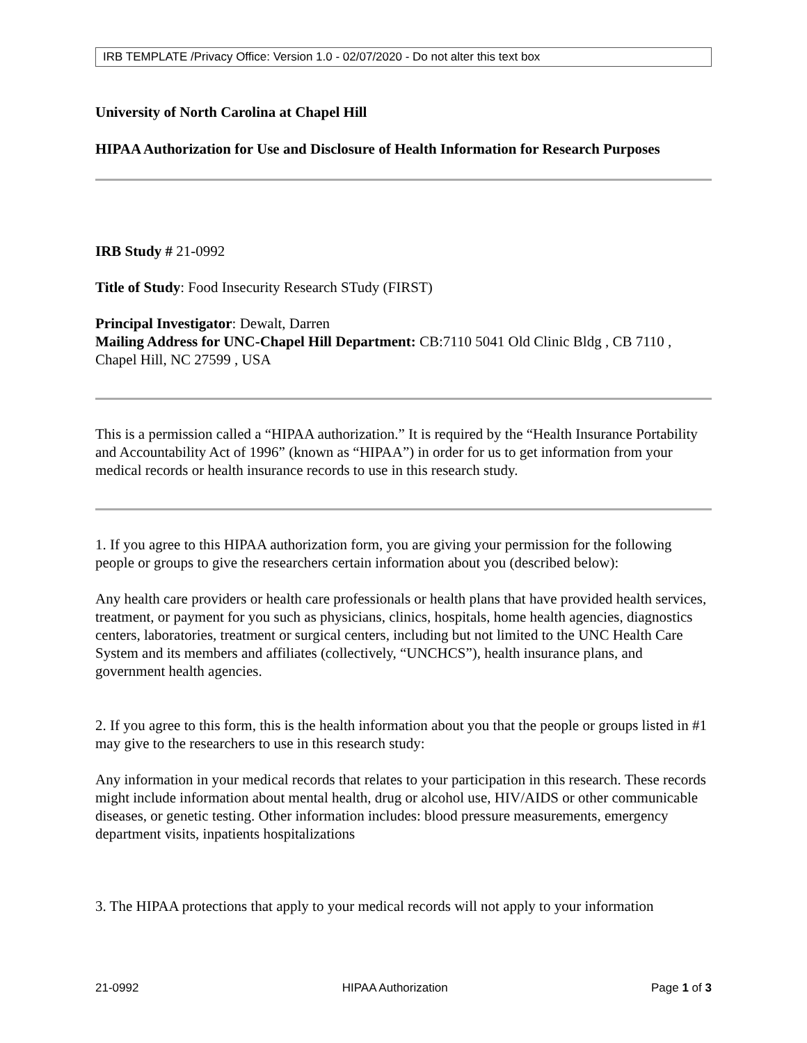IRB TEMPLATE /Privacy Office: Version 1.0 - 02/07/2020 - Do not alter this text box
University of North Carolina at Chapel Hill
HIPAA Authorization for Use and Disclosure of Health Information for Research Purposes
IRB Study # 21-0992
Title of Study: Food Insecurity Research STudy (FIRST)
Principal Investigator: Dewalt, Darren
Mailing Address for UNC-Chapel Hill Department: CB:7110 5041 Old Clinic Bldg , CB 7110 , Chapel Hill, NC 27599 , USA
This is a permission called a “HIPAA authorization.” It is required by the “Health Insurance Portability and Accountability Act of 1996” (known as “HIPAA”) in order for us to get information from your medical records or health insurance records to use in this research study.
1. If you agree to this HIPAA authorization form, you are giving your permission for the following people or groups to give the researchers certain information about you (described below):
Any health care providers or health care professionals or health plans that have provided health services, treatment, or payment for you such as physicians, clinics, hospitals, home health agencies, diagnostics centers, laboratories, treatment or surgical centers, including but not limited to the UNC Health Care System and its members and affiliates (collectively, “UNCHCS”), health insurance plans, and government health agencies.
2. If you agree to this form, this is the health information about you that the people or groups listed in #1 may give to the researchers to use in this research study:
Any information in your medical records that relates to your participation in this research. These records might include information about mental health, drug or alcohol use, HIV/AIDS or other communicable diseases, or genetic testing. Other information includes: blood pressure measurements, emergency department visits, inpatients hospitalizations
3. The HIPAA protections that apply to your medical records will not apply to your information
21-0992 HIPAA Authorization Page 1 of 3